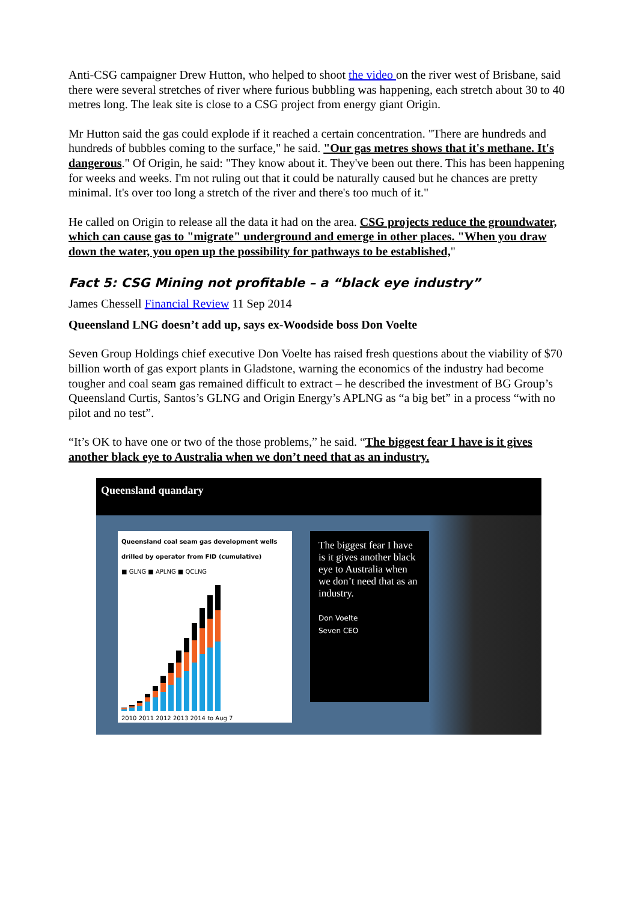Anti-CSG campaigner Drew Hutton, who helped to shoot the video on the river west of Brisbane, said there were several stretches of river where furious bubbling was happening, each stretch about 30 to 40 metres long. The leak site is close to a CSG project from energy giant Origin.
Mr Hutton said the gas could explode if it reached a certain concentration. "There are hundreds and hundreds of bubbles coming to the surface," he said. "Our gas metres shows that it's methane. It's dangerous." Of Origin, he said: "They know about it. They've been out there. This has been happening for weeks and weeks. I'm not ruling out that it could be naturally caused but he chances are pretty minimal. It's over too long a stretch of the river and there's too much of it."
He called on Origin to release all the data it had on the area. CSG projects reduce the groundwater, which can cause gas to "migrate" underground and emerge in other places. "When you draw down the water, you open up the possibility for pathways to be established,"
Fact 5: CSG Mining not profitable – a “black eye industry”
James Chessell Financial Review 11 Sep 2014
Queensland LNG doesn’t add up, says ex-Woodside boss Don Voelte
Seven Group Holdings chief executive Don Voelte has raised fresh questions about the viability of $70 billion worth of gas export plants in Gladstone, warning the economics of the industry had become tougher and coal seam gas remained difficult to extract – he described the investment of BG Group’s Queensland Curtis, Santos’s GLNG and Origin Energy’s APLNG as “a big bet” in a process “with no pilot and no test”.
“It’s OK to have one or two of the those problems,” he said. “The biggest fear I have is it gives another black eye to Australia when we don’t need that as an industry.
Queensland quandary
Queensland coal seam gas development wells drilled by operator from FID (cumulative)
■ GLNG ■ APLNG ■ QCLNG
2010 2011 2012 2013 2014 to Aug 7
The biggest fear I have is it gives another black eye to Australia when we don’t need that as an industry.
Don Voelte
Seven CEO